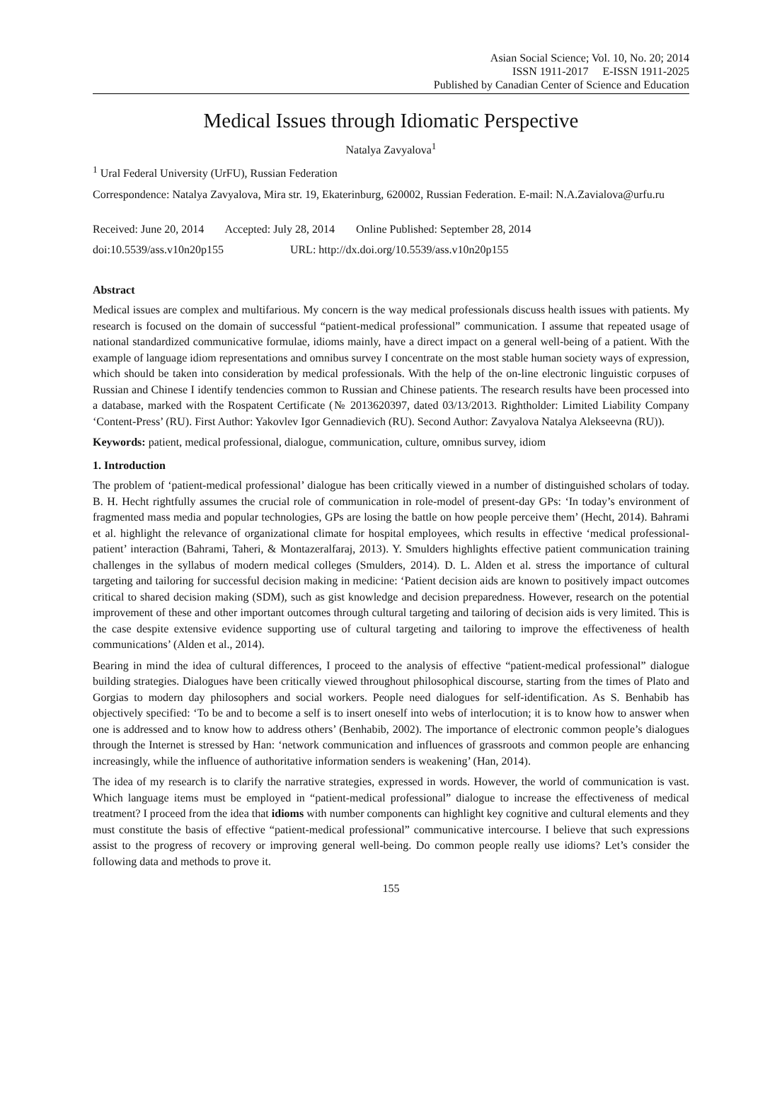Asian Social Science; Vol. 10, No. 20; 2014
ISSN 1911-2017 E-ISSN 1911-2025
Published by Canadian Center of Science and Education
Medical Issues through Idiomatic Perspective
Natalya Zavyalova<sup>1</sup>
<sup>1</sup> Ural Federal University (UrFU), Russian Federation
Correspondence: Natalya Zavyalova, Mira str. 19, Ekaterinburg, 620002, Russian Federation. E-mail: N.A.Zavialova@urfu.ru
Received: June 20, 2014 Accepted: July 28, 2014 Online Published: September 28, 2014
doi:10.5539/ass.v10n20p155 URL: http://dx.doi.org/10.5539/ass.v10n20p155
Abstract
Medical issues are complex and multifarious. My concern is the way medical professionals discuss health issues with patients. My research is focused on the domain of successful “patient-medical professional” communication. I assume that repeated usage of national standardized communicative formulae, idioms mainly, have a direct impact on a general well-being of a patient. With the example of language idiom representations and omnibus survey I concentrate on the most stable human society ways of expression, which should be taken into consideration by medical professionals. With the help of the on-line electronic linguistic corpuses of Russian and Chinese I identify tendencies common to Russian and Chinese patients. The research results have been processed into a database, marked with the Rospatent Certificate (№ 2013620397, dated 03/13/2013. Rightholder: Limited Liability Company ‘Content-Press’ (RU). First Author: Yakovlev Igor Gennadievich (RU). Second Author: Zavyalova Natalya Alekseevna (RU)).
Keywords: patient, medical professional, dialogue, communication, culture, omnibus survey, idiom
1. Introduction
The problem of ‘patient-medical professional’ dialogue has been critically viewed in a number of distinguished scholars of today. B. H. Hecht rightfully assumes the crucial role of communication in role-model of present-day GPs: ‘In today’s environment of fragmented mass media and popular technologies, GPs are losing the battle on how people perceive them’ (Hecht, 2014). Bahrami et al. highlight the relevance of organizational climate for hospital employees, which results in effective ‘medical professional-patient’ interaction (Bahrami, Taheri, & Montazeralfaraj, 2013). Y. Smulders highlights effective patient communication training challenges in the syllabus of modern medical colleges (Smulders, 2014). D. L. Alden et al. stress the importance of cultural targeting and tailoring for successful decision making in medicine: ‘Patient decision aids are known to positively impact outcomes critical to shared decision making (SDM), such as gist knowledge and decision preparedness. However, research on the potential improvement of these and other important outcomes through cultural targeting and tailoring of decision aids is very limited. This is the case despite extensive evidence supporting use of cultural targeting and tailoring to improve the effectiveness of health communications’ (Alden et al., 2014).
Bearing in mind the idea of cultural differences, I proceed to the analysis of effective “patient-medical professional” dialogue building strategies. Dialogues have been critically viewed throughout philosophical discourse, starting from the times of Plato and Gorgias to modern day philosophers and social workers. People need dialogues for self-identification. As S. Benhabib has objectively specified: ‘To be and to become a self is to insert oneself into webs of interlocution; it is to know how to answer when one is addressed and to know how to address others’ (Benhabib, 2002). The importance of electronic common people’s dialogues through the Internet is stressed by Han: ‘network communication and influences of grassroots and common people are enhancing increasingly, while the influence of authoritative information senders is weakening’ (Han, 2014).
The idea of my research is to clarify the narrative strategies, expressed in words. However, the world of communication is vast. Which language items must be employed in “patient-medical professional” dialogue to increase the effectiveness of medical treatment? I proceed from the idea that idioms with number components can highlight key cognitive and cultural elements and they must constitute the basis of effective “patient-medical professional” communicative intercourse. I believe that such expressions assist to the progress of recovery or improving general well-being. Do common people really use idioms? Let’s consider the following data and methods to prove it.
155